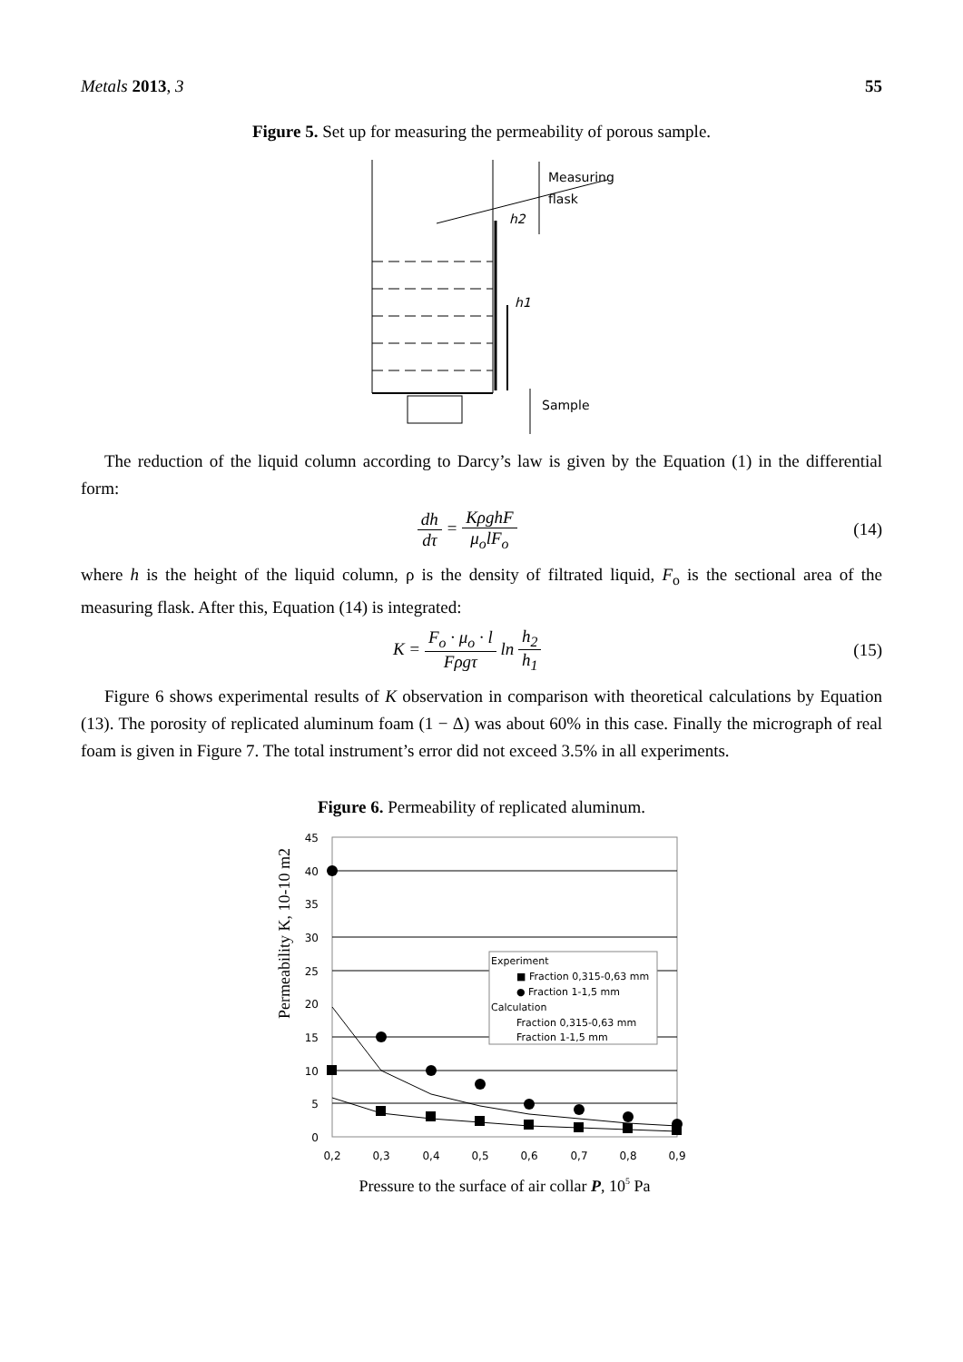Metals 2013, 3 55
Figure 5. Set up for measuring the permeability of porous sample.
Measuring
flask
h2
h1
Sample
The reduction of the liquid column according to Darcy’s law is given by the Equation (1) in the differential form:
dh dτ = KρghF μ<sub>o</sub>lF<sub>o</sub> (14)
where h is the height of the liquid column, ρ is the density of filtrated liquid, F<sub>o</sub> is the sectional area of the measuring flask. After this, Equation (14) is integrated:
K = F<sub>o</sub> · μ<sub>o</sub> · l Fρgτ ln h<sub>2</sub> h<sub>1</sub> (15)
Figure 6 shows experimental results of K observation in comparison with theoretical calculations by Equation (13). The porosity of replicated aluminum foam (1 − Δ) was about 60% in this case. Finally the micrograph of real foam is given in Figure 7. The total instrument’s error did not exceed 3.5% in all experiments.
Figure 6. Permeability of replicated aluminum.
Permeability K, 10-10 m2
45
40
35
30
25
20
15
10
5
0
0,2
0,3
0,4
0,5
0,6
0,7
0,8
0,9
Experiment
■ Fraction 0,315-0,63 mm
● Fraction 1-1,5 mm
Calculation
Fraction 0,315-0,63 mm
Fraction 1-1,5 mm
Pressure to the surface of air collar P, 105 Pa